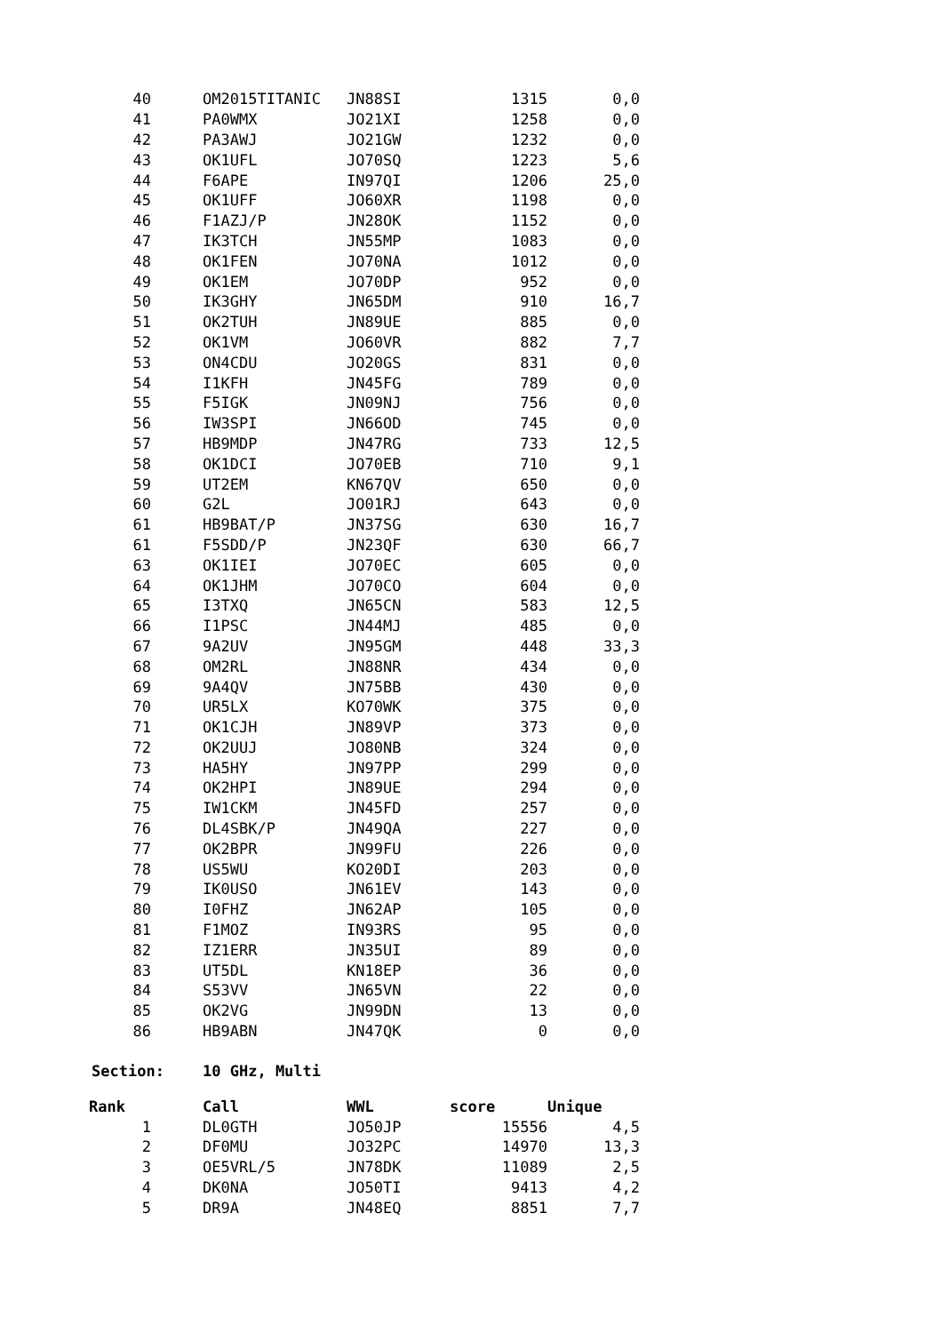| 40 | | OM2015TITANIC | JN88SI | 1315 | 0,0 |
| 41 | | PA0WMX | JO21XI | 1258 | 0,0 |
| 42 | | PA3AWJ | JO21GW | 1232 | 0,0 |
| 43 | | OK1UFL | JO70SQ | 1223 | 5,6 |
| 44 | | F6APE | IN97QI | 1206 | 25,0 |
| 45 | | OK1UFF | JO60XR | 1198 | 0,0 |
| 46 | | F1AZJ/P | JN28OK | 1152 | 0,0 |
| 47 | | IK3TCH | JN55MP | 1083 | 0,0 |
| 48 | | OK1FEN | JO70NA | 1012 | 0,0 |
| 49 | | OK1EM | JO70DP | 952 | 0,0 |
| 50 | | IK3GHY | JN65DM | 910 | 16,7 |
| 51 | | OK2TUH | JN89UE | 885 | 0,0 |
| 52 | | OK1VM | JO60VR | 882 | 7,7 |
| 53 | | ON4CDU | JO20GS | 831 | 0,0 |
| 54 | | I1KFH | JN45FG | 789 | 0,0 |
| 55 | | F5IGK | JN09NJ | 756 | 0,0 |
| 56 | | IW3SPI | JN66OD | 745 | 0,0 |
| 57 | | HB9MDP | JN47RG | 733 | 12,5 |
| 58 | | OK1DCI | JO70EB | 710 | 9,1 |
| 59 | | UT2EM | KN67QV | 650 | 0,0 |
| 60 | | G2L | JO01RJ | 643 | 0,0 |
| 61 | | HB9BAT/P | JN37SG | 630 | 16,7 |
| 61 | | F5SDD/P | JN23QF | 630 | 66,7 |
| 63 | | OK1IEI | JO70EC | 605 | 0,0 |
| 64 | | OK1JHM | JO70CO | 604 | 0,0 |
| 65 | | I3TXQ | JN65CN | 583 | 12,5 |
| 66 | | I1PSC | JN44MJ | 485 | 0,0 |
| 67 | | 9A2UV | JN95GM | 448 | 33,3 |
| 68 | | OM2RL | JN88NR | 434 | 0,0 |
| 69 | | 9A4QV | JN75BB | 430 | 0,0 |
| 70 | | UR5LX | KO70WK | 375 | 0,0 |
| 71 | | OK1CJH | JN89VP | 373 | 0,0 |
| 72 | | OK2UUJ | JO80NB | 324 | 0,0 |
| 73 | | HA5HY | JN97PP | 299 | 0,0 |
| 74 | | OK2HPI | JN89UE | 294 | 0,0 |
| 75 | | IW1CKM | JN45FD | 257 | 0,0 |
| 76 | | DL4SBK/P | JN49QA | 227 | 0,0 |
| 77 | | OK2BPR | JN99FU | 226 | 0,0 |
| 78 | | US5WU | KO20DI | 203 | 0,0 |
| 79 | | IK0USO | JN61EV | 143 | 0,0 |
| 80 | | I0FHZ | JN62AP | 105 | 0,0 |
| 81 | | F1MOZ | IN93RS | 95 | 0,0 |
| 82 | | IZ1ERR | JN35UI | 89 | 0,0 |
| 83 | | UT5DL | KN18EP | 36 | 0,0 |
| 84 | | S53VV | JN65VN | 22 | 0,0 |
| 85 | | OK2VG | JN99DN | 13 | 0,0 |
| 86 | | HB9ABN | JN47QK | 0 | 0,0 |
Section: 10 GHz, Multi
| Rank | | Call | WWL | score | Unique |
| --- | --- | --- | --- | --- | --- |
| 1 | | DL0GTH | JO50JP | 15556 | 4,5 |
| 2 | | DF0MU | JO32PC | 14970 | 13,3 |
| 3 | | OE5VRL/5 | JN78DK | 11089 | 2,5 |
| 4 | | DK0NA | JO50TI | 9413 | 4,2 |
| 5 | | DR9A | JN48EQ | 8851 | 7,7 |